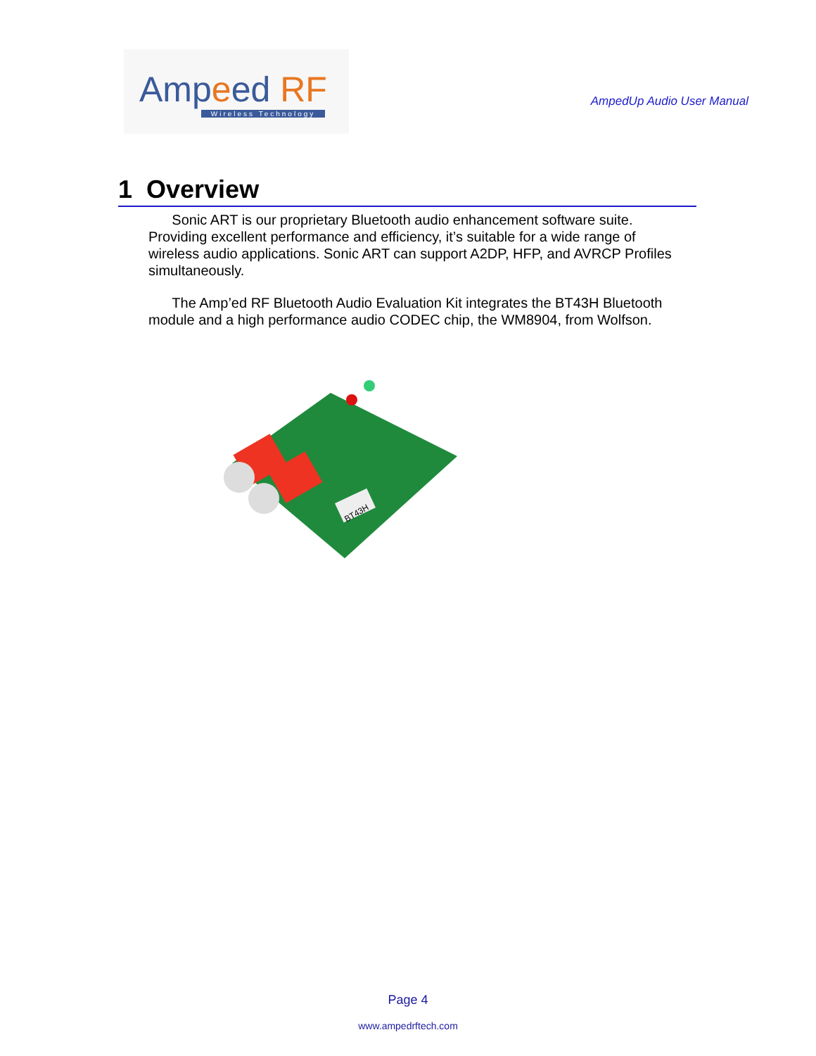Ampeed RF
Wireless Technology
AmpedUp Audio User Manual
1 Overview
Sonic ART is our proprietary Bluetooth audio enhancement software suite. Providing excellent performance and efficiency, it’s suitable for a wide range of wireless audio applications. Sonic ART can support A2DP, HFP, and AVRCP Profiles simultaneously.
The Amp’ed RF Bluetooth Audio Evaluation Kit integrates the BT43H Bluetooth module and a high performance audio CODEC chip, the WM8904, from Wolfson.
BT43H
Page 4
www.ampedrftech.com